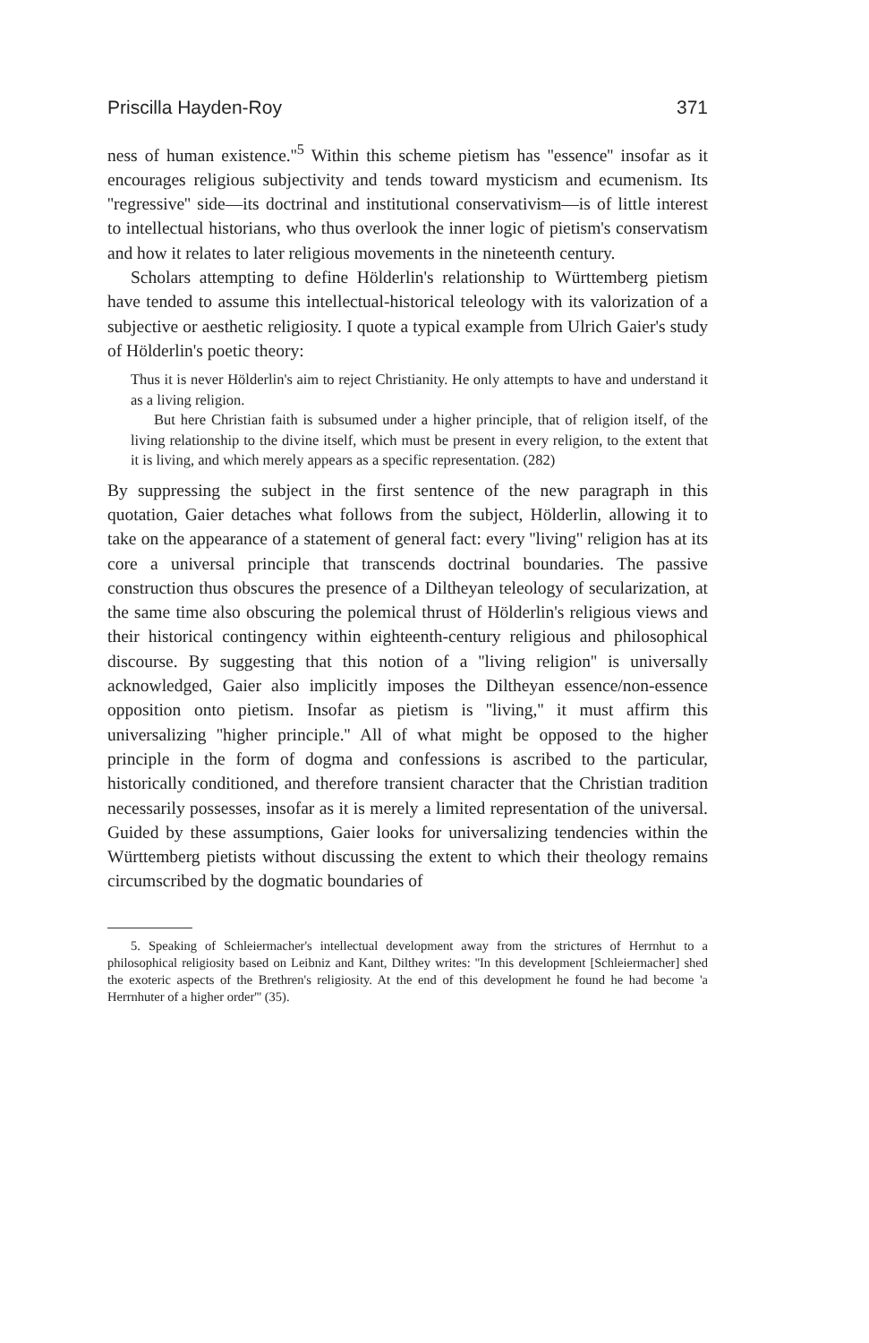Priscilla Hayden-Roy 371
ness of human existence.''<sup>5</sup> Within this scheme pietism has ''essence'' insofar as it encourages religious subjectivity and tends toward mysticism and ecumenism. Its ''regressive'' side—its doctrinal and institutional conservativism—is of little interest to intellectual historians, who thus overlook the inner logic of pietism's conservatism and how it relates to later religious movements in the nineteenth century.
Scholars attempting to define Hölderlin's relationship to Württemberg pietism have tended to assume this intellectual-historical teleology with its valorization of a subjective or aesthetic religiosity. I quote a typical example from Ulrich Gaier's study of Hölderlin's poetic theory:
Thus it is never Hölderlin's aim to reject Christianity. He only attempts to have and understand it as a living religion.
But here Christian faith is subsumed under a higher principle, that of religion itself, of the living relationship to the divine itself, which must be present in every religion, to the extent that it is living, and which merely appears as a specific representation. (282)
By suppressing the subject in the first sentence of the new paragraph in this quotation, Gaier detaches what follows from the subject, Hölderlin, allowing it to take on the appearance of a statement of general fact: every ''living'' religion has at its core a universal principle that transcends doctrinal boundaries. The passive construction thus obscures the presence of a Diltheyan teleology of secularization, at the same time also obscuring the polemical thrust of Hölderlin's religious views and their historical contingency within eighteenth-century religious and philosophical discourse. By suggesting that this notion of a ''living religion'' is universally acknowledged, Gaier also implicitly imposes the Diltheyan essence/non-essence opposition onto pietism. Insofar as pietism is ''living,'' it must affirm this universalizing ''higher principle.'' All of what might be opposed to the higher principle in the form of dogma and confessions is ascribed to the particular, historically conditioned, and therefore transient character that the Christian tradition necessarily possesses, insofar as it is merely a limited representation of the universal. Guided by these assumptions, Gaier looks for universalizing tendencies within the Württemberg pietists without discussing the extent to which their theology remains circumscribed by the dogmatic boundaries of
5. Speaking of Schleiermacher's intellectual development away from the strictures of Herrnhut to a philosophical religiosity based on Leibniz and Kant, Dilthey writes: ''In this development [Schleiermacher] shed the exoteric aspects of the Brethren's religiosity. At the end of this development he found he had become 'a Herrnhuter of a higher order''' (35).